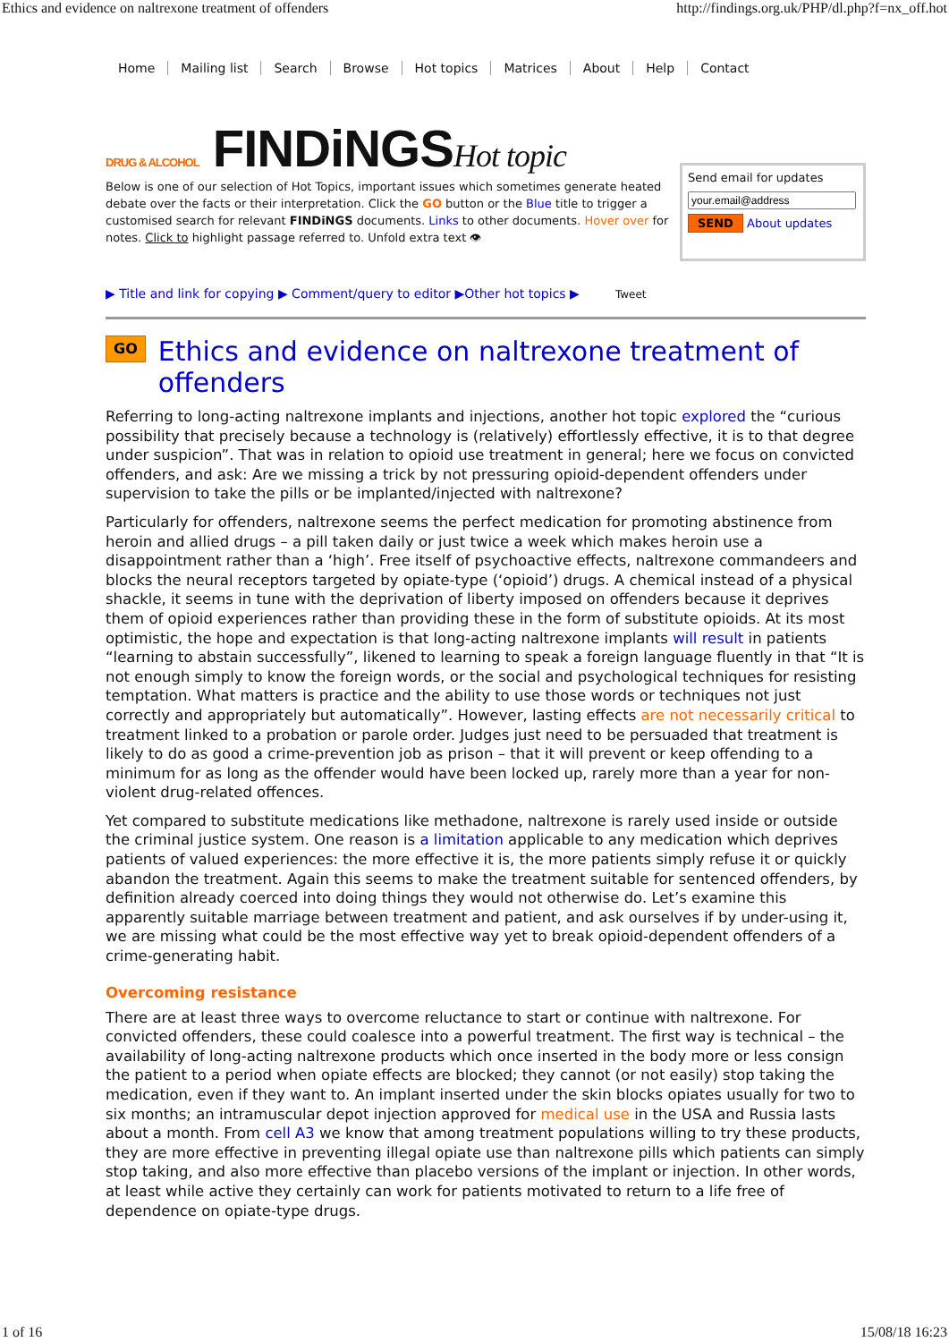Ethics and evidence on naltrexone treatment of offenders http://findings.org.uk/PHP/dl.php?f=nx_off.hot
Home Mailing list Search Browse Hot topics Matrices About Help Contact
DRUG & ALCOHOL FINDiNGSHot topic
Below is one of our selection of Hot Topics, important issues which sometimes generate heated debate over the facts or their interpretation. Click the GO button or the Blue title to trigger a customised search for relevant FINDiNGS documents. Links to other documents. Hover over for notes. Click to highlight passage referred to. Unfold extra text 👁
Send email for updates
SEND About updates
▶ Title and link for copying ▶ Comment/query to editor ▶Other hot topics ▶ Tweet
GO Ethics and evidence on naltrexone treatment of offenders
Referring to long-acting naltrexone implants and injections, another hot topic explored the “curious possibility that precisely because a technology is (relatively) effortlessly effective, it is to that degree under suspicion”. That was in relation to opioid use treatment in general; here we focus on convicted offenders, and ask: Are we missing a trick by not pressuring opioid-dependent offenders under supervision to take the pills or be implanted/injected with naltrexone?
Particularly for offenders, naltrexone seems the perfect medication for promoting abstinence from heroin and allied drugs – a pill taken daily or just twice a week which makes heroin use a disappointment rather than a ‘high’. Free itself of psychoactive effects, naltrexone commandeers and blocks the neural receptors targeted by opiate-type (‘opioid’) drugs. A chemical instead of a physical shackle, it seems in tune with the deprivation of liberty imposed on offenders because it deprives them of opioid experiences rather than providing these in the form of substitute opioids. At its most optimistic, the hope and expectation is that long-acting naltrexone implants will result in patients “learning to abstain successfully”, likened to learning to speak a foreign language fluently in that “It is not enough simply to know the foreign words, or the social and psychological techniques for resisting temptation. What matters is practice and the ability to use those words or techniques not just correctly and appropriately but automatically”. However, lasting effects are not necessarily critical to treatment linked to a probation or parole order. Judges just need to be persuaded that treatment is likely to do as good a crime-prevention job as prison – that it will prevent or keep offending to a minimum for as long as the offender would have been locked up, rarely more than a year for non-violent drug-related offences.
Yet compared to substitute medications like methadone, naltrexone is rarely used inside or outside the criminal justice system. One reason is a limitation applicable to any medication which deprives patients of valued experiences: the more effective it is, the more patients simply refuse it or quickly abandon the treatment. Again this seems to make the treatment suitable for sentenced offenders, by definition already coerced into doing things they would not otherwise do. Let’s examine this apparently suitable marriage between treatment and patient, and ask ourselves if by under-using it, we are missing what could be the most effective way yet to break opioid-dependent offenders of a crime-generating habit.
Overcoming resistance
There are at least three ways to overcome reluctance to start or continue with naltrexone. For convicted offenders, these could coalesce into a powerful treatment. The first way is technical – the availability of long-acting naltrexone products which once inserted in the body more or less consign the patient to a period when opiate effects are blocked; they cannot (or not easily) stop taking the medication, even if they want to. An implant inserted under the skin blocks opiates usually for two to six months; an intramuscular depot injection approved for medical use in the USA and Russia lasts about a month. From cell A3 we know that among treatment populations willing to try these products, they are more effective in preventing illegal opiate use than naltrexone pills which patients can simply stop taking, and also more effective than placebo versions of the implant or injection. In other words, at least while active they certainly can work for patients motivated to return to a life free of dependence on opiate-type drugs.
1 of 16 15/08/18 16:23